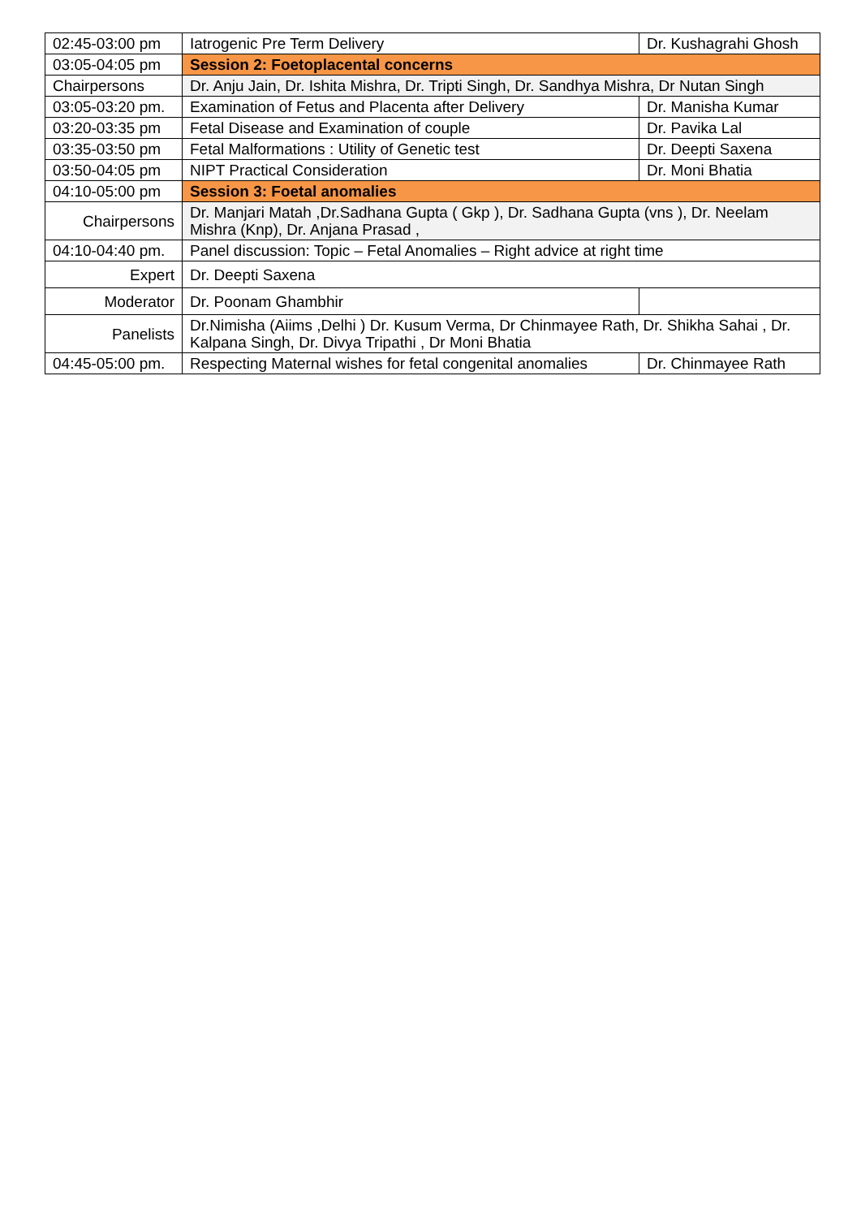| 02:45-03:00 pm | Iatrogenic Pre Term Delivery | Dr. Kushagrahi Ghosh |
| 03:05-04:05 pm | Session 2: Foetoplacental concerns | |
| Chairpersons | Dr. Anju Jain, Dr. Ishita Mishra, Dr. Tripti Singh, Dr. Sandhya Mishra, Dr Nutan Singh | |
| 03:05-03:20 pm. | Examination of Fetus and Placenta after Delivery | Dr. Manisha Kumar |
| 03:20-03:35 pm | Fetal Disease and Examination of couple | Dr. Pavika Lal |
| 03:35-03:50 pm | Fetal Malformations : Utility of Genetic test | Dr. Deepti Saxena |
| 03:50-04:05 pm | NIPT Practical Consideration | Dr. Moni Bhatia |
| 04:10-05:00 pm | Session 3: Foetal anomalies | |
| Chairpersons | Dr. Manjari Matah ,Dr.Sadhana Gupta ( Gkp ), Dr. Sadhana Gupta (vns ), Dr. Neelam Mishra (Knp), Dr. Anjana Prasad , | |
| 04:10-04:40 pm. | Panel discussion: Topic – Fetal Anomalies – Right advice at right time | |
| Expert | Dr. Deepti Saxena | |
| Moderator | Dr. Poonam Ghambhir | |
| Panelists | Dr.Nimisha (Aiims ,Delhi ) Dr. Kusum Verma, Dr Chinmayee Rath, Dr. Shikha Sahai , Dr. Kalpana Singh, Dr. Divya Tripathi , Dr Moni Bhatia | |
| 04:45-05:00 pm. | Respecting Maternal wishes for fetal congenital anomalies | Dr. Chinmayee Rath |